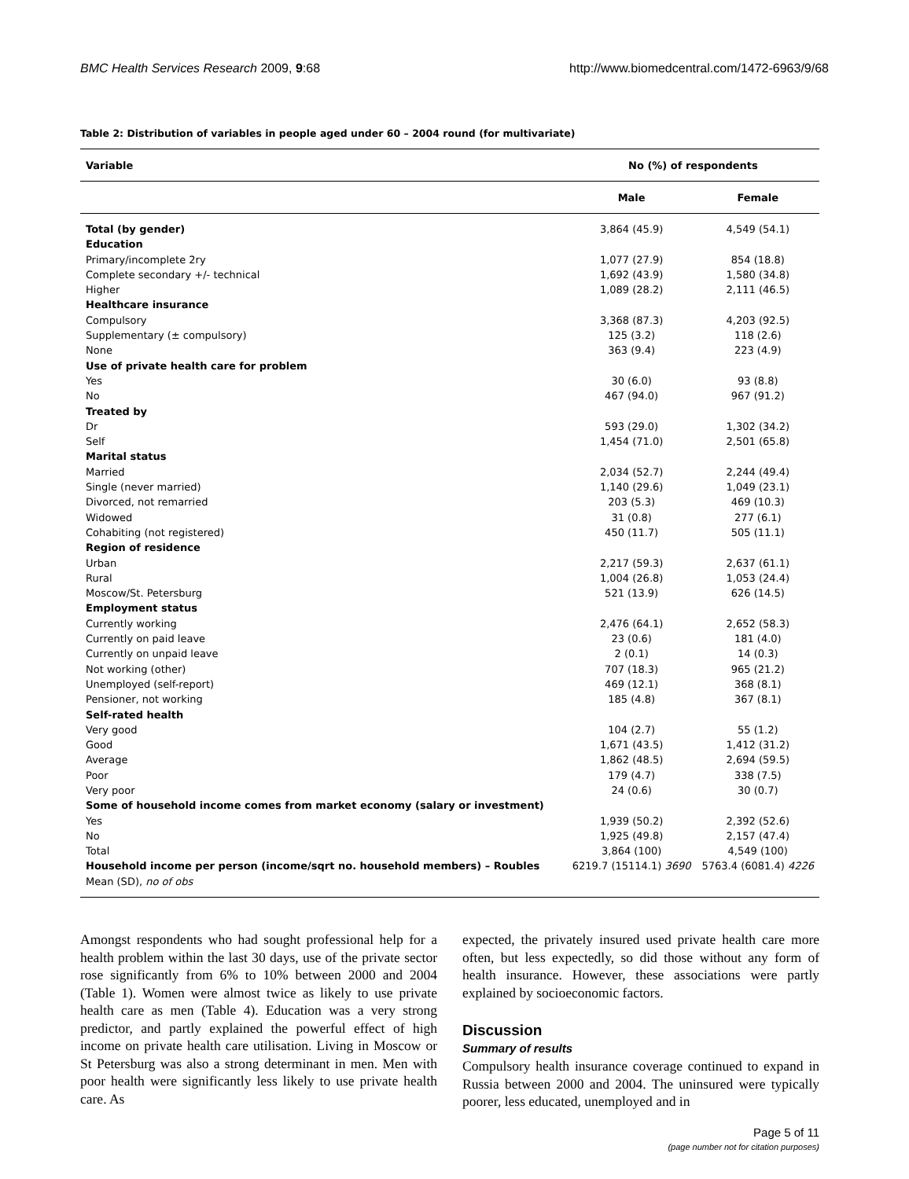BMC Health Services Research 2009, 9:68 http://www.biomedcentral.com/1472-6963/9/68
Table 2: Distribution of variables in people aged under 60 – 2004 round (for multivariate)
| Variable | No (%) of respondents | |
| --- | --- | --- |
| | Male | Female |
| Total (by gender) | 3,864 (45.9) | 4,549 (54.1) |
| Education | | |
| Primary/incomplete 2ry | 1,077 (27.9) | 854 (18.8) |
| Complete secondary +/- technical | 1,692 (43.9) | 1,580 (34.8) |
| Higher | 1,089 (28.2) | 2,111 (46.5) |
| Healthcare insurance | | |
| Compulsory | 3,368 (87.3) | 4,203 (92.5) |
| Supplementary (± compulsory) | 125 (3.2) | 118 (2.6) |
| None | 363 (9.4) | 223 (4.9) |
| Use of private health care for problem | | |
| Yes | 30 (6.0) | 93 (8.8) |
| No | 467 (94.0) | 967 (91.2) |
| Treated by | | |
| Dr | 593 (29.0) | 1,302 (34.2) |
| Self | 1,454 (71.0) | 2,501 (65.8) |
| Marital status | | |
| Married | 2,034 (52.7) | 2,244 (49.4) |
| Single (never married) | 1,140 (29.6) | 1,049 (23.1) |
| Divorced, not remarried | 203 (5.3) | 469 (10.3) |
| Widowed | 31 (0.8) | 277 (6.1) |
| Cohabiting (not registered) | 450 (11.7) | 505 (11.1) |
| Region of residence | | |
| Urban | 2,217 (59.3) | 2,637 (61.1) |
| Rural | 1,004 (26.8) | 1,053 (24.4) |
| Moscow/St. Petersburg | 521 (13.9) | 626 (14.5) |
| Employment status | | |
| Currently working | 2,476 (64.1) | 2,652 (58.3) |
| Currently on paid leave | 23 (0.6) | 181 (4.0) |
| Currently on unpaid leave | 2 (0.1) | 14 (0.3) |
| Not working (other) | 707 (18.3) | 965 (21.2) |
| Unemployed (self-report) | 469 (12.1) | 368 (8.1) |
| Pensioner, not working | 185 (4.8) | 367 (8.1) |
| Self-rated health | | |
| Very good | 104 (2.7) | 55 (1.2) |
| Good | 1,671 (43.5) | 1,412 (31.2) |
| Average | 1,862 (48.5) | 2,694 (59.5) |
| Poor | 179 (4.7) | 338 (7.5) |
| Very poor | 24 (0.6) | 30 (0.7) |
| Some of household income comes from market economy (salary or investment) | | |
| Yes | 1,939 (50.2) | 2,392 (52.6) |
| No | 1,925 (49.8) | 2,157 (47.4) |
| Total | 3,864 (100) | 4,549 (100) |
| Household income per person (income/sqrt no. household members) – Roubles Mean (SD), no of obs | 6219.7 (15114.1) 3690 | 5763.4 (6081.4) 4226 |
Amongst respondents who had sought professional help for a health problem within the last 30 days, use of the private sector rose significantly from 6% to 10% between 2000 and 2004 (Table 1). Women were almost twice as likely to use private health care as men (Table 4). Education was a very strong predictor, and partly explained the powerful effect of high income on private health care utilisation. Living in Moscow or St Petersburg was also a strong determinant in men. Men with poor health were significantly less likely to use private health care. As
expected, the privately insured used private health care more often, but less expectedly, so did those without any form of health insurance. However, these associations were partly explained by socioeconomic factors.
Discussion
Summary of results
Compulsory health insurance coverage continued to expand in Russia between 2000 and 2004. The uninsured were typically poorer, less educated, unemployed and in
Page 5 of 11
(page number not for citation purposes)